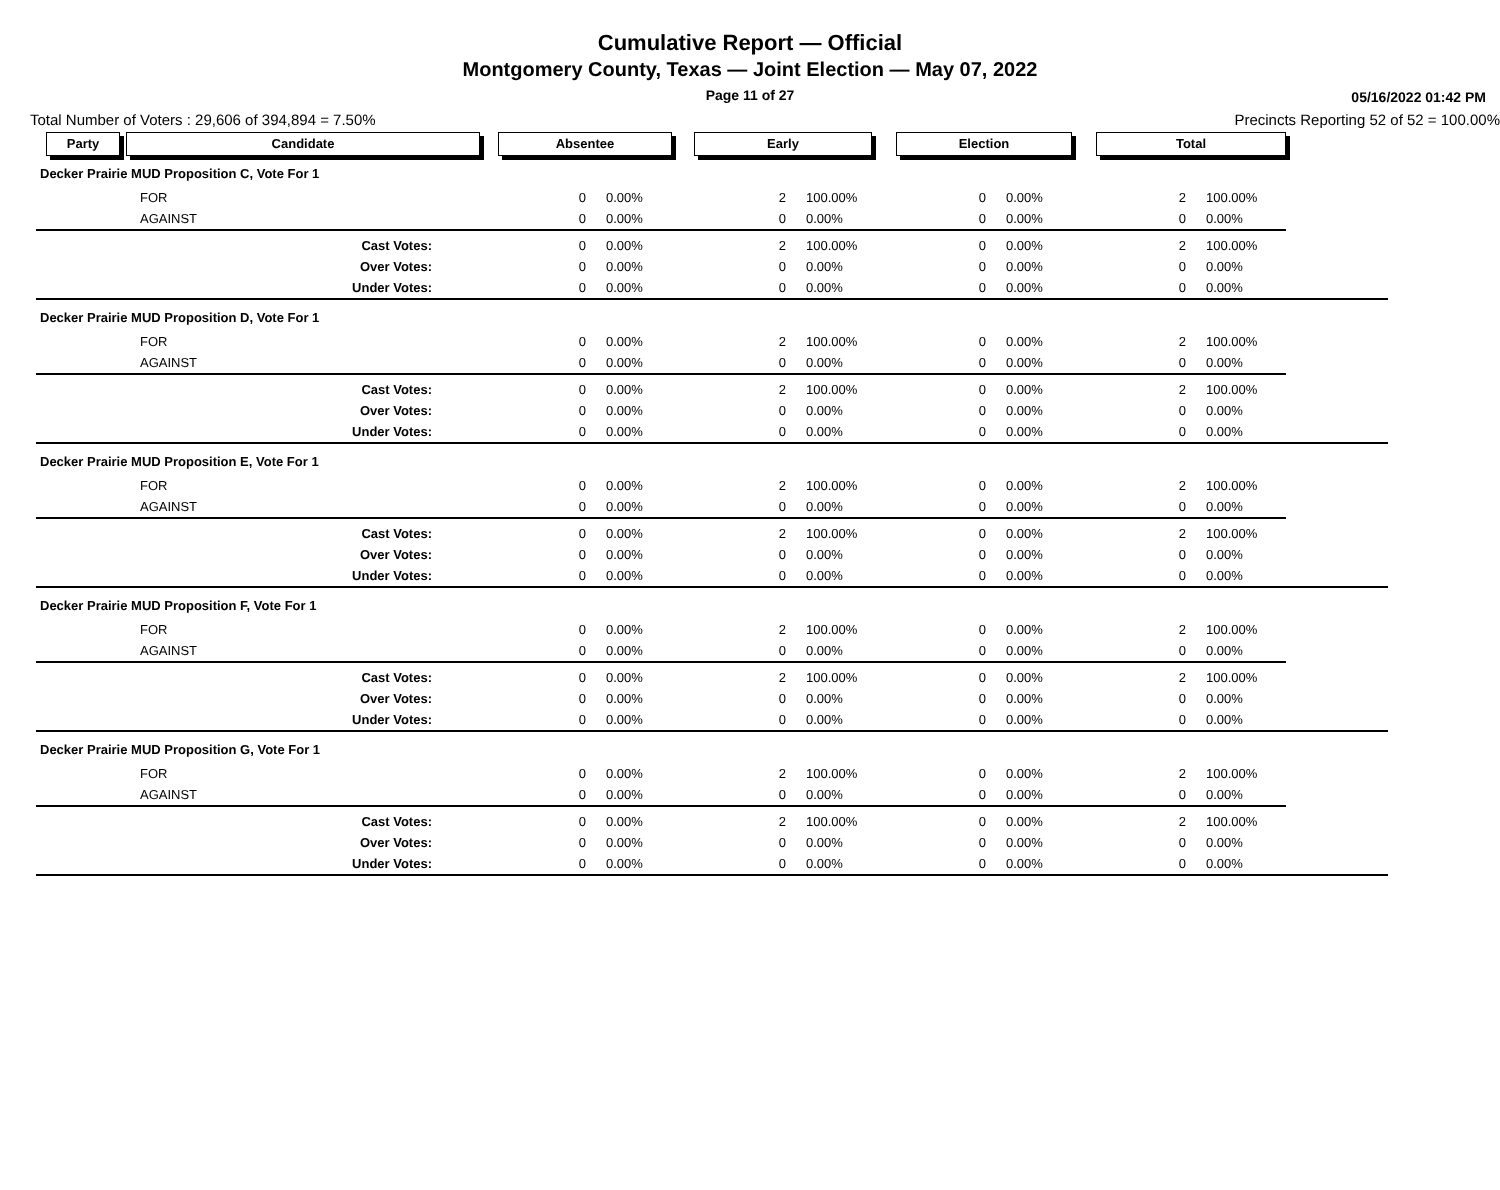Cumulative Report — Official
Montgomery County, Texas — Joint Election — May 07, 2022
Page 11 of 27
05/16/2022 01:42 PM
Total Number of Voters : 29,606 of 394,894 = 7.50% Precincts Reporting 52 of 52 = 100.00%
| Party | Candidate | Absentee | Early | Election | Total | |
| Decker Prairie MUD Proposition C, Vote For 1 | | | | | | | | | |
| FOR | 0 | 0.00% | 2 | 100.00% | 0 | 0.00% | 2 | 100.00% | |
| AGAINST | 0 | 0.00% | 0 | 0.00% | 0 | 0.00% | 0 | 0.00% | |
| Cast Votes: | 0 | 0.00% | 2 | 100.00% | 0 | 0.00% | 2 | 100.00% | |
| Over Votes: | 0 | 0.00% | 0 | 0.00% | 0 | 0.00% | 0 | 0.00% | |
| Under Votes: | 0 | 0.00% | 0 | 0.00% | 0 | 0.00% | 0 | 0.00% | |
| Decker Prairie MUD Proposition D, Vote For 1 | | | | | | | | | |
| FOR | 0 | 0.00% | 2 | 100.00% | 0 | 0.00% | 2 | 100.00% | |
| AGAINST | 0 | 0.00% | 0 | 0.00% | 0 | 0.00% | 0 | 0.00% | |
| Cast Votes: | 0 | 0.00% | 2 | 100.00% | 0 | 0.00% | 2 | 100.00% | |
| Over Votes: | 0 | 0.00% | 0 | 0.00% | 0 | 0.00% | 0 | 0.00% | |
| Under Votes: | 0 | 0.00% | 0 | 0.00% | 0 | 0.00% | 0 | 0.00% | |
| Decker Prairie MUD Proposition E, Vote For 1 | | | | | | | | | |
| FOR | 0 | 0.00% | 2 | 100.00% | 0 | 0.00% | 2 | 100.00% | |
| AGAINST | 0 | 0.00% | 0 | 0.00% | 0 | 0.00% | 0 | 0.00% | |
| Cast Votes: | 0 | 0.00% | 2 | 100.00% | 0 | 0.00% | 2 | 100.00% | |
| Over Votes: | 0 | 0.00% | 0 | 0.00% | 0 | 0.00% | 0 | 0.00% | |
| Under Votes: | 0 | 0.00% | 0 | 0.00% | 0 | 0.00% | 0 | 0.00% | |
| Decker Prairie MUD Proposition F, Vote For 1 | | | | | | | | | |
| FOR | 0 | 0.00% | 2 | 100.00% | 0 | 0.00% | 2 | 100.00% | |
| AGAINST | 0 | 0.00% | 0 | 0.00% | 0 | 0.00% | 0 | 0.00% | |
| Cast Votes: | 0 | 0.00% | 2 | 100.00% | 0 | 0.00% | 2 | 100.00% | |
| Over Votes: | 0 | 0.00% | 0 | 0.00% | 0 | 0.00% | 0 | 0.00% | |
| Under Votes: | 0 | 0.00% | 0 | 0.00% | 0 | 0.00% | 0 | 0.00% | |
| Decker Prairie MUD Proposition G, Vote For 1 | | | | | | | | | |
| FOR | 0 | 0.00% | 2 | 100.00% | 0 | 0.00% | 2 | 100.00% | |
| AGAINST | 0 | 0.00% | 0 | 0.00% | 0 | 0.00% | 0 | 0.00% | |
| Cast Votes: | 0 | 0.00% | 2 | 100.00% | 0 | 0.00% | 2 | 100.00% | |
| Over Votes: | 0 | 0.00% | 0 | 0.00% | 0 | 0.00% | 0 | 0.00% | |
| Under Votes: | 0 | 0.00% | 0 | 0.00% | 0 | 0.00% | 0 | 0.00% | |